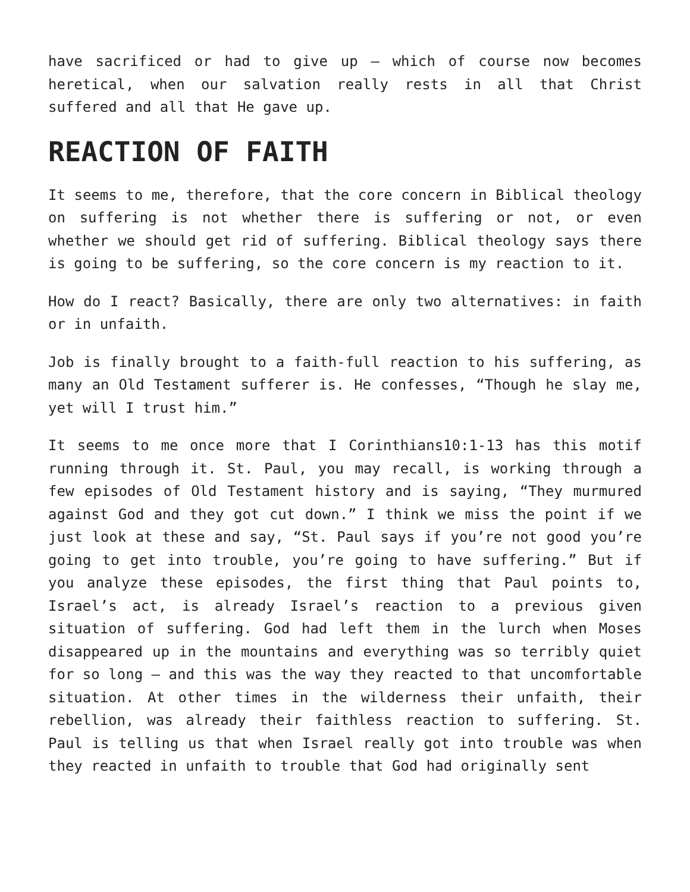have sacrificed or had to give up – which of course now becomes heretical, when our salvation really rests in all that Christ suffered and all that He gave up.
REACTION OF FAITH
It seems to me, therefore, that the core concern in Biblical theology on suffering is not whether there is suffering or not, or even whether we should get rid of suffering. Biblical theology says there is going to be suffering, so the core concern is my reaction to it.
How do I react? Basically, there are only two alternatives: in faith or in unfaith.
Job is finally brought to a faith-full reaction to his suffering, as many an Old Testament sufferer is. He confesses, “Though he slay me, yet will I trust him.”
It seems to me once more that I Corinthians10:1-13 has this motif running through it. St. Paul, you may recall, is working through a few episodes of Old Testament history and is saying, “They murmured against God and they got cut down.” I think we miss the point if we just look at these and say, “St. Paul says if you’re not good you’re going to get into trouble, you’re going to have suffering.” But if you analyze these episodes, the first thing that Paul points to, Israel’s act, is already Israel’s reaction to a previous given situation of suffering. God had left them in the lurch when Moses disappeared up in the mountains and everything was so terribly quiet for so long – and this was the way they reacted to that uncomfortable situation. At other times in the wilderness their unfaith, their rebellion, was already their faithless reaction to suffering. St. Paul is telling us that when Israel really got into trouble was when they reacted in unfaith to trouble that God had originally sent